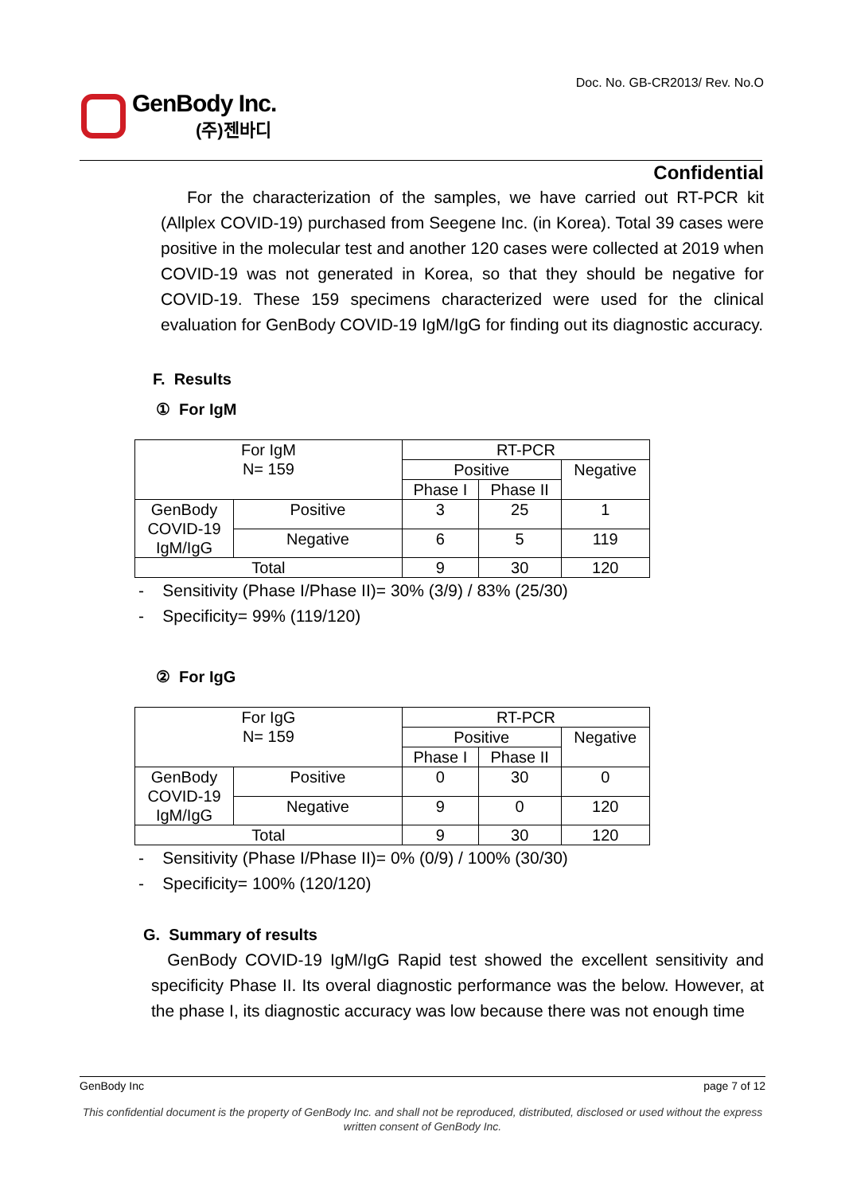Doc. No. GB-CR2013/ Rev. No.O
GenBody Inc.
(주)젠바디
Confidential
For the characterization of the samples, we have carried out RT-PCR kit (Allplex COVID-19) purchased from Seegene Inc. (in Korea). Total 39 cases were positive in the molecular test and another 120 cases were collected at 2019 when COVID-19 was not generated in Korea, so that they should be negative for COVID-19. These 159 specimens characterized were used for the clinical evaluation for GenBody COVID-19 IgM/IgG for finding out its diagnostic accuracy.
F. Results
① For IgM
| For IgM N= 159 | | RT-PCR | | |
| | | Positive | | Negative |
| | | Phase I | Phase II | |
| GenBody COVID-19 IgM/IgG | Positive | 3 | 25 | 1 |
| | Negative | 6 | 5 | 119 |
| Total | | 9 | 30 | 120 |
- Sensitivity (Phase I/Phase II)= 30% (3/9) / 83% (25/30)
- Specificity= 99% (119/120)
② For IgG
| For IgG N= 159 | | RT-PCR | | |
| | | Positive | | Negative |
| | | Phase I | Phase II | |
| GenBody COVID-19 IgM/IgG | Positive | 0 | 30 | 0 |
| | Negative | 9 | 0 | 120 |
| Total | | 9 | 30 | 120 |
- Sensitivity (Phase I/Phase II)= 0% (0/9) / 100% (30/30)
- Specificity= 100% (120/120)
G. Summary of results
GenBody COVID-19 IgM/IgG Rapid test showed the excellent sensitivity and specificity Phase II. Its overal diagnostic performance was the below. However, at the phase I, its diagnostic accuracy was low because there was not enough time
GenBody Inc page 7 of 12
This confidential document is the property of GenBody Inc. and shall not be reproduced, distributed, disclosed or used without the express written consent of GenBody Inc.